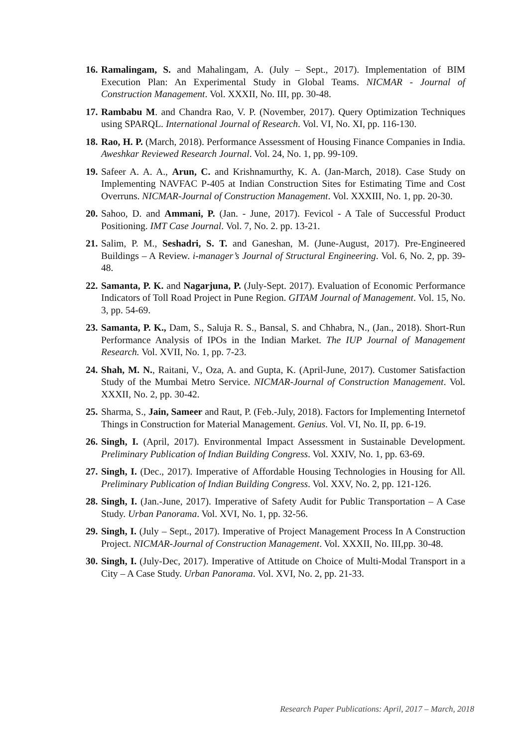16. Ramalingam, S. and Mahalingam, A. (July – Sept., 2017). Implementation of BIM Execution Plan: An Experimental Study in Global Teams. NICMAR - Journal of Construction Management. Vol. XXXII, No. III, pp. 30-48.
17. Rambabu M. and Chandra Rao, V. P. (November, 2017). Query Optimization Techniques using SPARQL. International Journal of Research. Vol. VI, No. XI, pp. 116-130.
18. Rao, H. P. (March, 2018). Performance Assessment of Housing Finance Companies in India. Aweshkar Reviewed Research Journal. Vol. 24, No. 1, pp. 99-109.
19. Safeer A. A. A., Arun, C. and Krishnamurthy, K. A. (Jan-March, 2018). Case Study on Implementing NAVFAC P-405 at Indian Construction Sites for Estimating Time and Cost Overruns. NICMAR-Journal of Construction Management. Vol. XXXIII, No. 1, pp. 20-30.
20. Sahoo, D. and Ammani, P. (Jan. - June, 2017). Fevicol - A Tale of Successful Product Positioning. IMT Case Journal. Vol. 7, No. 2. pp. 13-21.
21. Salim, P. M., Seshadri, S. T. and Ganeshan, M. (June-August, 2017). Pre-Engineered Buildings – A Review. i-manager’s Journal of Structural Engineering. Vol. 6, No. 2, pp. 39-48.
22. Samanta, P. K. and Nagarjuna, P. (July-Sept. 2017). Evaluation of Economic Performance Indicators of Toll Road Project in Pune Region. GITAM Journal of Management. Vol. 15, No. 3, pp. 54-69.
23. Samanta, P. K., Dam, S., Saluja R. S., Bansal, S. and Chhabra, N., (Jan., 2018). Short-Run Performance Analysis of IPOs in the Indian Market. The IUP Journal of Management Research. Vol. XVII, No. 1, pp. 7-23.
24. Shah, M. N., Raitani, V., Oza, A. and Gupta, K. (April-June, 2017). Customer Satisfaction Study of the Mumbai Metro Service. NICMAR-Journal of Construction Management. Vol. XXXII, No. 2, pp. 30-42.
25. Sharma, S., Jain, Sameer and Raut, P. (Feb.-July, 2018). Factors for Implementing Internetof Things in Construction for Material Management. Genius. Vol. VI, No. II, pp. 6-19.
26. Singh, I. (April, 2017). Environmental Impact Assessment in Sustainable Development. Preliminary Publication of Indian Building Congress. Vol. XXIV, No. 1, pp. 63-69.
27. Singh, I. (Dec., 2017). Imperative of Affordable Housing Technologies in Housing for All. Preliminary Publication of Indian Building Congress. Vol. XXV, No. 2, pp. 121-126.
28. Singh, I. (Jan.-June, 2017). Imperative of Safety Audit for Public Transportation – A Case Study. Urban Panorama. Vol. XVI, No. 1, pp. 32-56.
29. Singh, I. (July – Sept., 2017). Imperative of Project Management Process In A Construction Project. NICMAR-Journal of Construction Management. Vol. XXXII, No. III,pp. 30-48.
30. Singh, I. (July-Dec, 2017). Imperative of Attitude on Choice of Multi-Modal Transport in a City – A Case Study. Urban Panorama. Vol. XVI, No. 2, pp. 21-33.
Research Paper Publications: April, 2017 – March, 2018